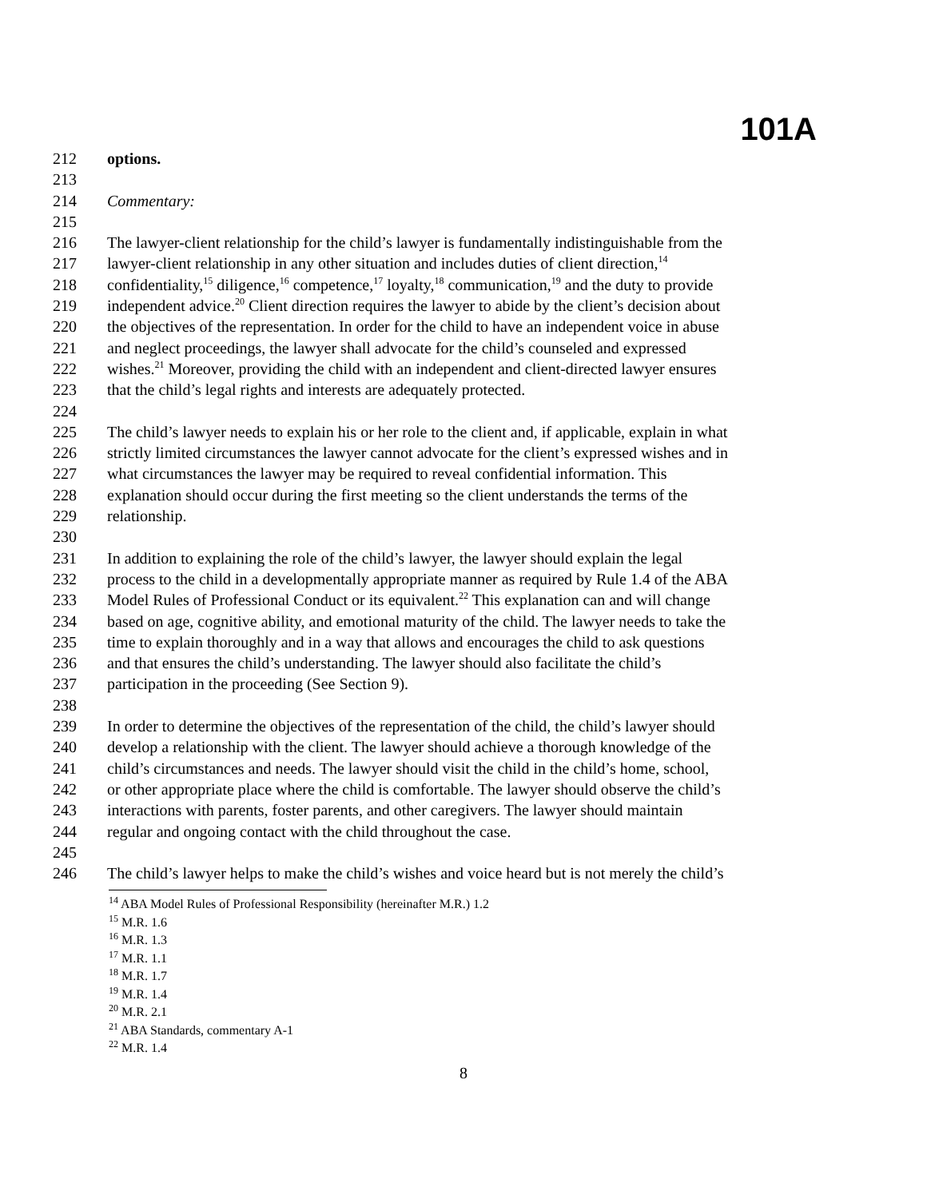101A
212 options.
213
214 Commentary:
215
216 The lawyer-client relationship for the child’s lawyer is fundamentally indistinguishable from the
217 lawyer-client relationship in any other situation and includes duties of client direction,<sup>14</sup>
218 confidentiality,<sup>15</sup> diligence,<sup>16</sup> competence,<sup>17</sup> loyalty,<sup>18</sup> communication,<sup>19</sup> and the duty to provide
219 independent advice.<sup>20</sup> Client direction requires the lawyer to abide by the client’s decision about
220 the objectives of the representation. In order for the child to have an independent voice in abuse
221 and neglect proceedings, the lawyer shall advocate for the child’s counseled and expressed
222 wishes.<sup>21</sup> Moreover, providing the child with an independent and client-directed lawyer ensures
223 that the child’s legal rights and interests are adequately protected.
224
225 The child’s lawyer needs to explain his or her role to the client and, if applicable, explain in what
226 strictly limited circumstances the lawyer cannot advocate for the client’s expressed wishes and in
227 what circumstances the lawyer may be required to reveal confidential information. This
228 explanation should occur during the first meeting so the client understands the terms of the
229 relationship.
230
231 In addition to explaining the role of the child’s lawyer, the lawyer should explain the legal
232 process to the child in a developmentally appropriate manner as required by Rule 1.4 of the ABA
233 Model Rules of Professional Conduct or its equivalent.<sup>22</sup> This explanation can and will change
234 based on age, cognitive ability, and emotional maturity of the child. The lawyer needs to take the
235 time to explain thoroughly and in a way that allows and encourages the child to ask questions
236 and that ensures the child’s understanding. The lawyer should also facilitate the child’s
237 participation in the proceeding (See Section 9).
238
239 In order to determine the objectives of the representation of the child, the child’s lawyer should
240 develop a relationship with the client. The lawyer should achieve a thorough knowledge of the
241 child’s circumstances and needs. The lawyer should visit the child in the child’s home, school,
242 or other appropriate place where the child is comfortable. The lawyer should observe the child’s
243 interactions with parents, foster parents, and other caregivers. The lawyer should maintain
244 regular and ongoing contact with the child throughout the case.
245
246 The child’s lawyer helps to make the child’s wishes and voice heard but is not merely the child’s
<sup>14</sup> ABA Model Rules of Professional Responsibility (hereinafter M.R.) 1.2
<sup>15</sup> M.R. 1.6
<sup>16</sup> M.R. 1.3
<sup>17</sup> M.R. 1.1
<sup>18</sup> M.R. 1.7
<sup>19</sup> M.R. 1.4
<sup>20</sup> M.R. 2.1
<sup>21</sup> ABA Standards, commentary A-1
<sup>22</sup> M.R. 1.4
8